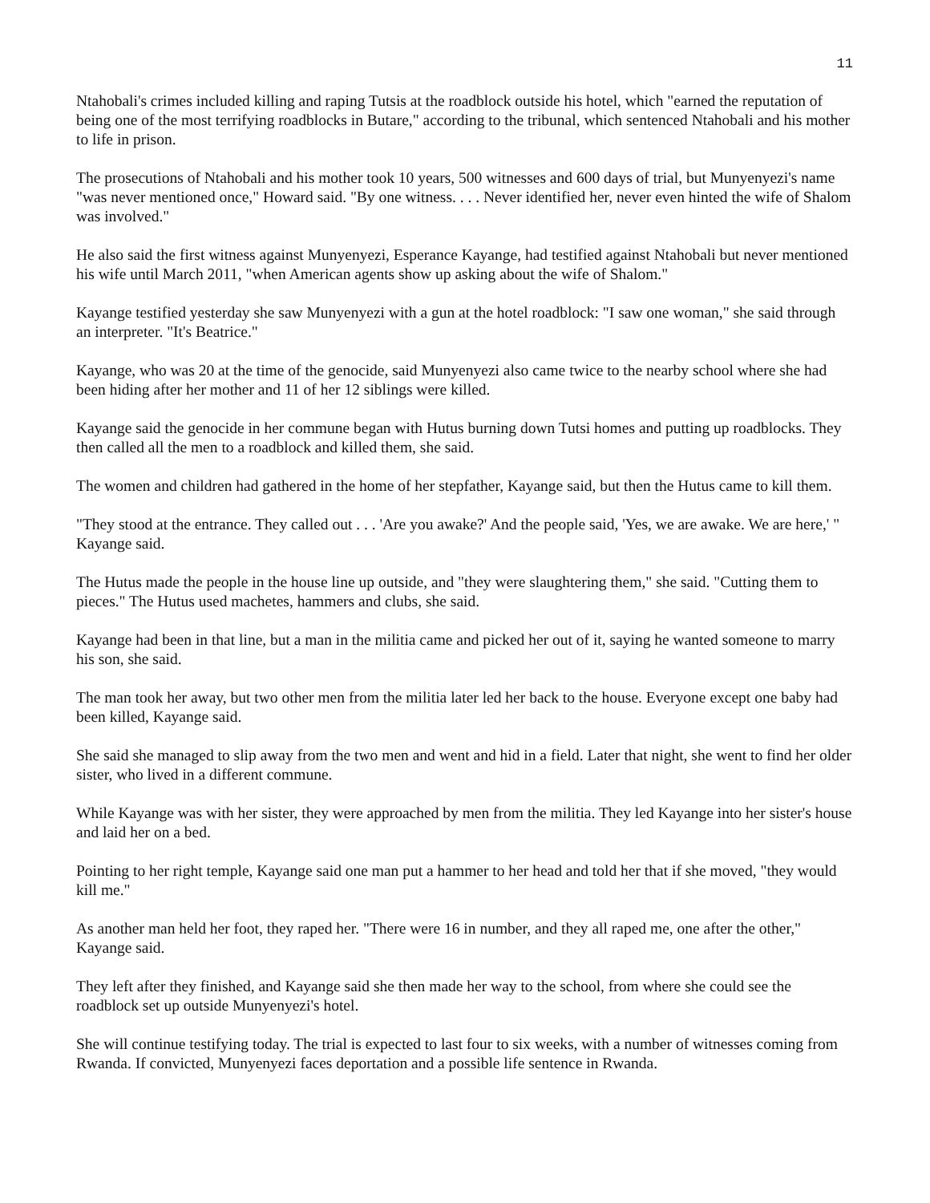11
Ntahobali's crimes included killing and raping Tutsis at the roadblock outside his hotel, which "earned the reputation of being one of the most terrifying roadblocks in Butare," according to the tribunal, which sentenced Ntahobali and his mother to life in prison.
The prosecutions of Ntahobali and his mother took 10 years, 500 witnesses and 600 days of trial, but Munyenyezi's name "was never mentioned once," Howard said. "By one witness. . . . Never identified her, never even hinted the wife of Shalom was involved."
He also said the first witness against Munyenyezi, Esperance Kayange, had testified against Ntahobali but never mentioned his wife until March 2011, "when American agents show up asking about the wife of Shalom."
Kayange testified yesterday she saw Munyenyezi with a gun at the hotel roadblock: "I saw one woman," she said through an interpreter. "It's Beatrice."
Kayange, who was 20 at the time of the genocide, said Munyenyezi also came twice to the nearby school where she had been hiding after her mother and 11 of her 12 siblings were killed.
Kayange said the genocide in her commune began with Hutus burning down Tutsi homes and putting up roadblocks. They then called all the men to a roadblock and killed them, she said.
The women and children had gathered in the home of her stepfather, Kayange said, but then the Hutus came to kill them.
"They stood at the entrance. They called out . . . 'Are you awake?' And the people said, 'Yes, we are awake. We are here,' " Kayange said.
The Hutus made the people in the house line up outside, and "they were slaughtering them," she said. "Cutting them to pieces." The Hutus used machetes, hammers and clubs, she said.
Kayange had been in that line, but a man in the militia came and picked her out of it, saying he wanted someone to marry his son, she said.
The man took her away, but two other men from the militia later led her back to the house. Everyone except one baby had been killed, Kayange said.
She said she managed to slip away from the two men and went and hid in a field. Later that night, she went to find her older sister, who lived in a different commune.
While Kayange was with her sister, they were approached by men from the militia. They led Kayange into her sister's house and laid her on a bed.
Pointing to her right temple, Kayange said one man put a hammer to her head and told her that if she moved, "they would kill me."
As another man held her foot, they raped her. "There were 16 in number, and they all raped me, one after the other," Kayange said.
They left after they finished, and Kayange said she then made her way to the school, from where she could see the roadblock set up outside Munyenyezi's hotel.
She will continue testifying today. The trial is expected to last four to six weeks, with a number of witnesses coming from Rwanda. If convicted, Munyenyezi faces deportation and a possible life sentence in Rwanda.